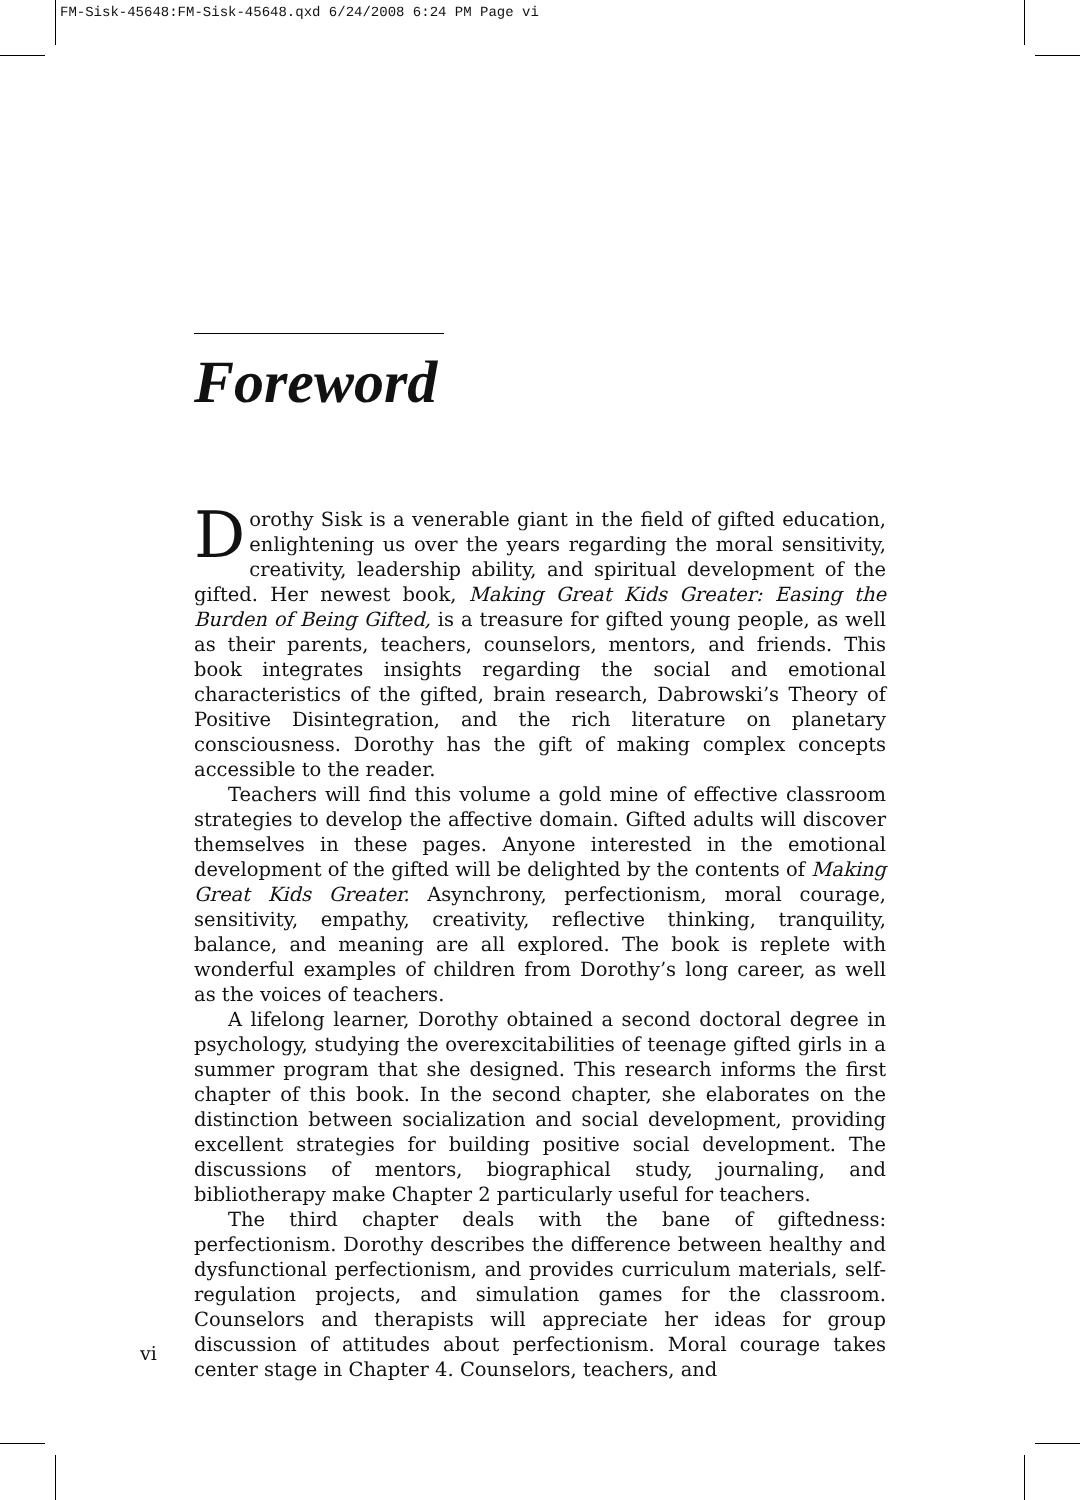FM-Sisk-45648:FM-Sisk-45648.qxd 6/24/2008 6:24 PM Page vi
Foreword
Dorothy Sisk is a venerable giant in the field of gifted education, enlightening us over the years regarding the moral sensitivity, creativity, leadership ability, and spiritual development of the gifted. Her newest book, Making Great Kids Greater: Easing the Burden of Being Gifted, is a treasure for gifted young people, as well as their parents, teachers, counselors, mentors, and friends. This book integrates insights regarding the social and emotional characteristics of the gifted, brain research, Dabrowski’s Theory of Positive Disintegration, and the rich literature on planetary consciousness. Dorothy has the gift of making complex concepts accessible to the reader.
Teachers will find this volume a gold mine of effective classroom strategies to develop the affective domain. Gifted adults will discover themselves in these pages. Anyone interested in the emotional development of the gifted will be delighted by the contents of Making Great Kids Greater. Asynchrony, perfectionism, moral courage, sensitivity, empathy, creativity, reflective thinking, tranquility, balance, and meaning are all explored. The book is replete with wonderful examples of children from Dorothy’s long career, as well as the voices of teachers.
A lifelong learner, Dorothy obtained a second doctoral degree in psychology, studying the overexcitabilities of teenage gifted girls in a summer program that she designed. This research informs the first chapter of this book. In the second chapter, she elaborates on the distinction between socialization and social development, providing excellent strategies for building positive social development. The discussions of mentors, biographical study, journaling, and bibliotherapy make Chapter 2 particularly useful for teachers.
The third chapter deals with the bane of giftedness: perfectionism. Dorothy describes the difference between healthy and dysfunctional perfectionism, and provides curriculum materials, self-regulation projects, and simulation games for the classroom. Counselors and therapists will appreciate her ideas for group discussion of attitudes about perfectionism. Moral courage takes center stage in Chapter 4. Counselors, teachers, and
vi